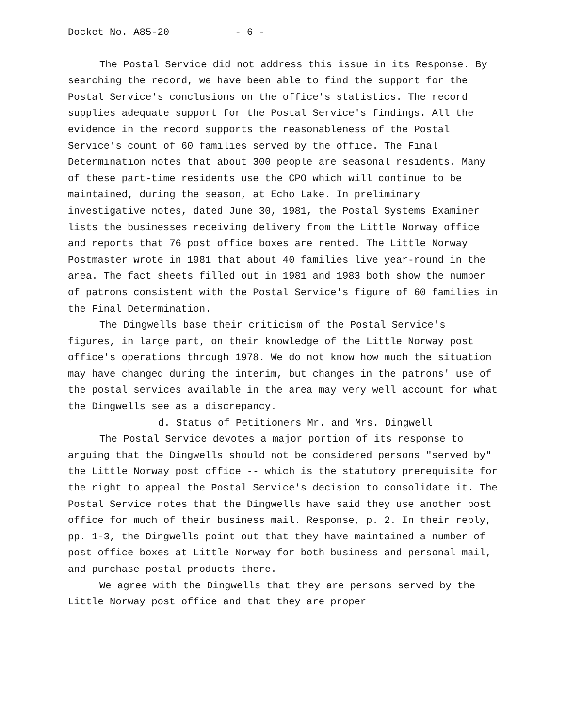Docket No. A85-20 - 6 -
The Postal Service did not address this issue in its Response. By searching the record, we have been able to find the support for the Postal Service's conclusions on the office's statistics. The record supplies adequate support for the Postal Service's findings. All the evidence in the record supports the reasonableness of the Postal Service's count of 60 families served by the office. The Final Determination notes that about 300 people are seasonal residents. Many of these part-time residents use the CPO which will continue to be maintained, during the season, at Echo Lake. In preliminary investigative notes, dated June 30, 1981, the Postal Systems Examiner lists the businesses receiving delivery from the Little Norway office and reports that 76 post office boxes are rented. The Little Norway Postmaster wrote in 1981 that about 40 families live year-round in the area. The fact sheets filled out in 1981 and 1983 both show the number of patrons consistent with the Postal Service's figure of 60 families in the Final Determination.
The Dingwells base their criticism of the Postal Service's figures, in large part, on their knowledge of the Little Norway post office's operations through 1978. We do not know how much the situation may have changed during the interim, but changes in the patrons' use of the postal services available in the area may very well account for what the Dingwells see as a discrepancy.
d. Status of Petitioners Mr. and Mrs. Dingwell
The Postal Service devotes a major portion of its response to arguing that the Dingwells should not be considered persons "served by" the Little Norway post office -- which is the statutory prerequisite for the right to appeal the Postal Service's decision to consolidate it. The Postal Service notes that the Dingwells have said they use another post office for much of their business mail. Response, p. 2. In their reply, pp. 1-3, the Dingwells point out that they have maintained a number of post office boxes at Little Norway for both business and personal mail, and purchase postal products there.
We agree with the Dingwells that they are persons served by the Little Norway post office and that they are proper